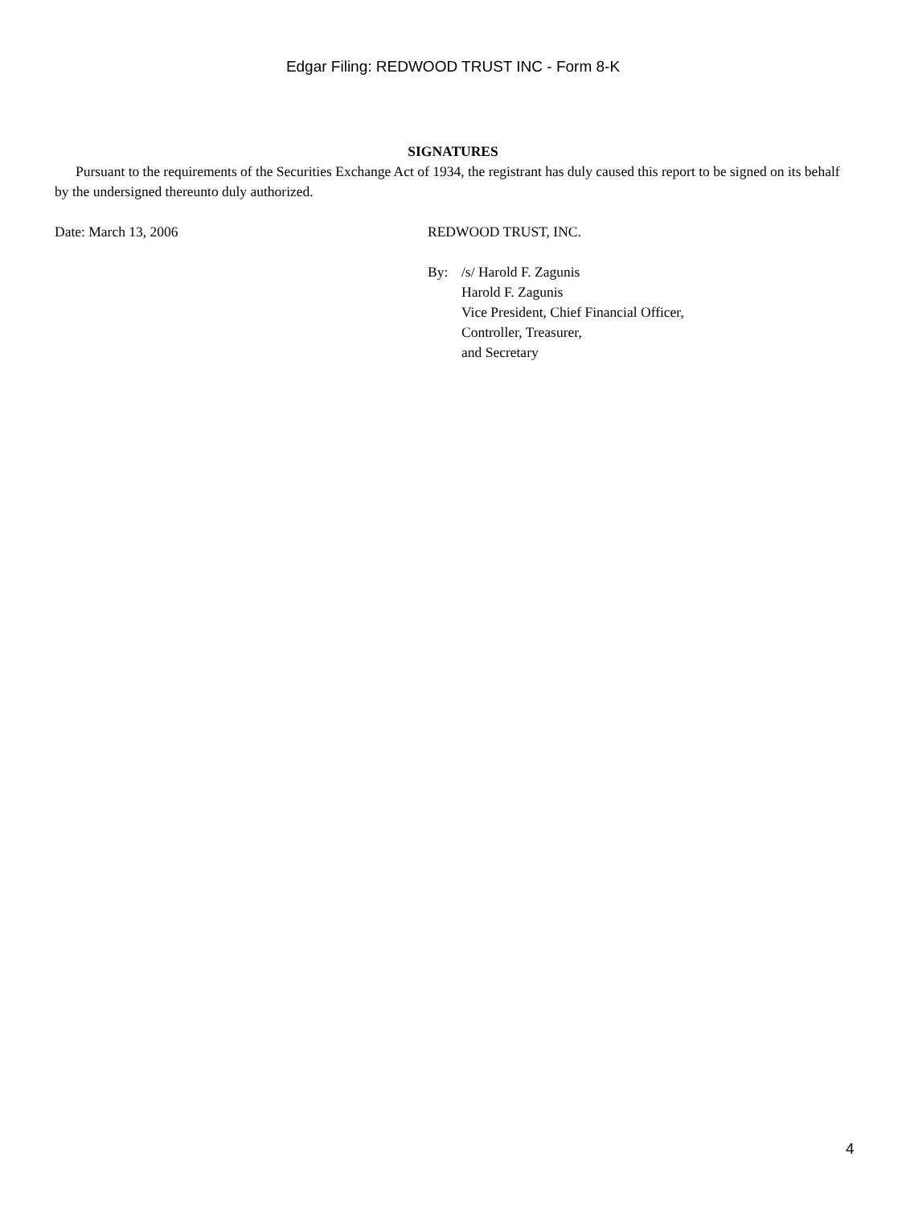Edgar Filing: REDWOOD TRUST INC - Form 8-K
SIGNATURES
Pursuant to the requirements of the Securities Exchange Act of 1934, the registrant has duly caused this report to be signed on its behalf by the undersigned thereunto duly authorized.
Date: March 13, 2006 REDWOOD TRUST, INC.
By: /s/ Harold F. Zagunis
Harold F. Zagunis
Vice President, Chief Financial Officer,
Controller, Treasurer,
and Secretary
4